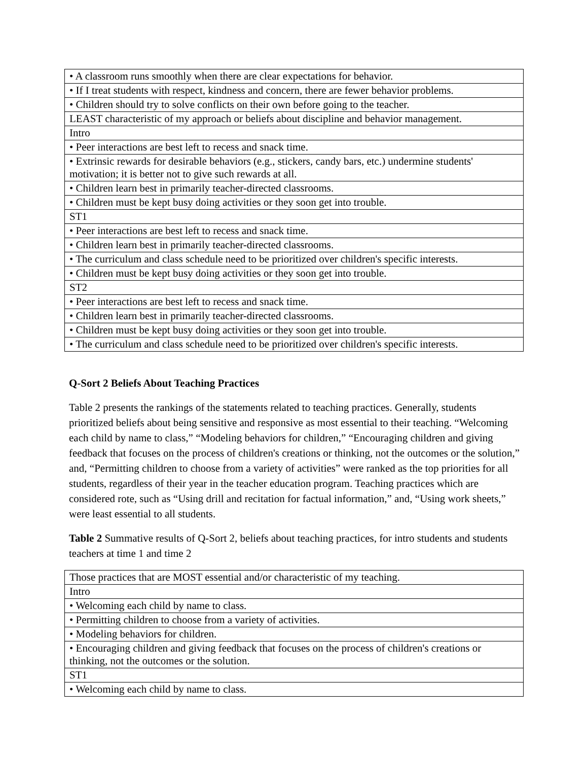| • A classroom runs smoothly when there are clear expectations for behavior. |
| • If I treat students with respect, kindness and concern, there are fewer behavior problems. |
| • Children should try to solve conflicts on their own before going to the teacher. |
| LEAST characteristic of my approach or beliefs about discipline and behavior management. |
| Intro |
| • Peer interactions are best left to recess and snack time. |
| • Extrinsic rewards for desirable behaviors (e.g., stickers, candy bars, etc.) undermine students' motivation; it is better not to give such rewards at all. |
| • Children learn best in primarily teacher-directed classrooms. |
| • Children must be kept busy doing activities or they soon get into trouble. |
| ST1 |
| • Peer interactions are best left to recess and snack time. |
| • Children learn best in primarily teacher-directed classrooms. |
| • The curriculum and class schedule need to be prioritized over children's specific interests. |
| • Children must be kept busy doing activities or they soon get into trouble. |
| ST2 |
| • Peer interactions are best left to recess and snack time. |
| • Children learn best in primarily teacher-directed classrooms. |
| • Children must be kept busy doing activities or they soon get into trouble. |
| • The curriculum and class schedule need to be prioritized over children's specific interests. |
Q-Sort 2 Beliefs About Teaching Practices
Table 2 presents the rankings of the statements related to teaching practices. Generally, students prioritized beliefs about being sensitive and responsive as most essential to their teaching. “Welcoming each child by name to class,” “Modeling behaviors for children,” “Encouraging children and giving feedback that focuses on the process of children's creations or thinking, not the outcomes or the solution,” and, “Permitting children to choose from a variety of activities” were ranked as the top priorities for all students, regardless of their year in the teacher education program. Teaching practices which are considered rote, such as “Using drill and recitation for factual information,” and, “Using work sheets,” were least essential to all students.
Table 2 Summative results of Q-Sort 2, beliefs about teaching practices, for intro students and students teachers at time 1 and time 2
| Those practices that are MOST essential and/or characteristic of my teaching. |
| Intro |
| • Welcoming each child by name to class. |
| • Permitting children to choose from a variety of activities. |
| • Modeling behaviors for children. |
| • Encouraging children and giving feedback that focuses on the process of children's creations or thinking, not the outcomes or the solution. |
| ST1 |
| • Welcoming each child by name to class. |